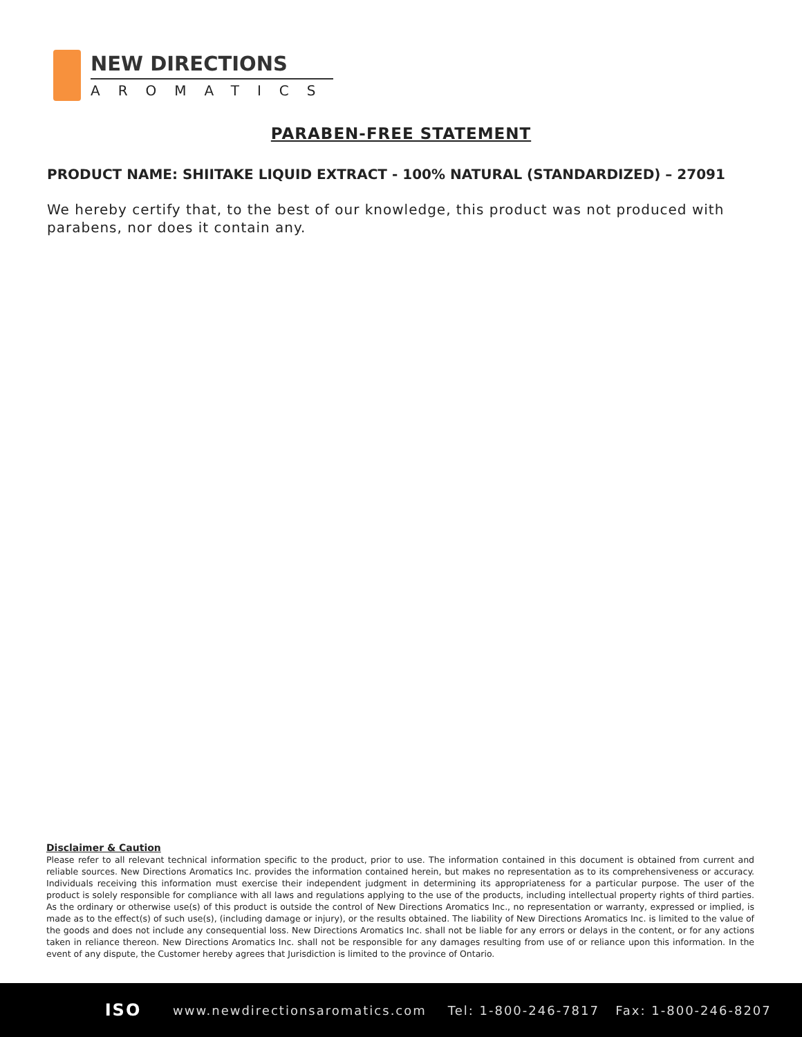NEW DIRECTIONS
AROMATICS
PARABEN-FREE STATEMENT
PRODUCT NAME: SHIITAKE LIQUID EXTRACT - 100% NATURAL (STANDARDIZED) – 27091
We hereby certify that, to the best of our knowledge, this product was not produced with parabens, nor does it contain any.
Disclaimer & Caution
Please refer to all relevant technical information specific to the product, prior to use. The information contained in this document is obtained from current and reliable sources. New Directions Aromatics Inc. provides the information contained herein, but makes no representation as to its comprehensiveness or accuracy. Individuals receiving this information must exercise their independent judgment in determining its appropriateness for a particular purpose. The user of the product is solely responsible for compliance with all laws and regulations applying to the use of the products, including intellectual property rights of third parties. As the ordinary or otherwise use(s) of this product is outside the control of New Directions Aromatics Inc., no representation or warranty, expressed or implied, is made as to the effect(s) of such use(s), (including damage or injury), or the results obtained. The liability of New Directions Aromatics Inc. is limited to the value of the goods and does not include any consequential loss. New Directions Aromatics Inc. shall not be liable for any errors or delays in the content, or for any actions taken in reliance thereon. New Directions Aromatics Inc. shall not be responsible for any damages resulting from use of or reliance upon this information. In the event of any dispute, the Customer hereby agrees that Jurisdiction is limited to the province of Ontario.
ISO
www.newdirectionsaromatics.com Tel: 1-800-246-7817 Fax: 1-800-246-8207